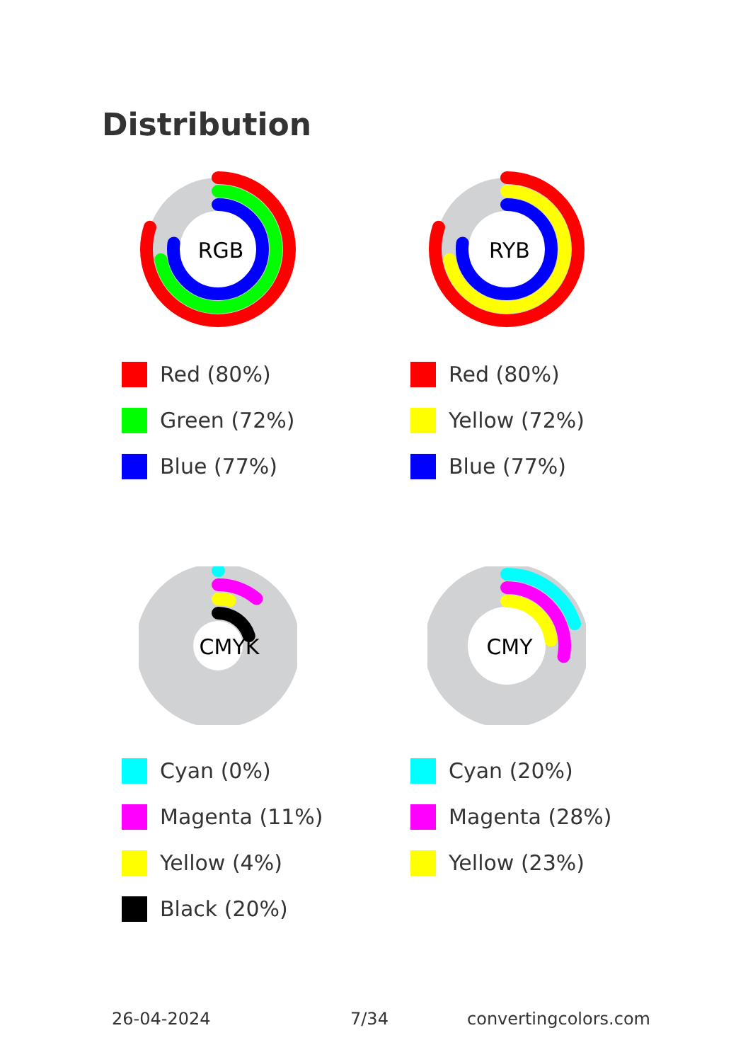Distribution
RGB
Red (80%)
Green (72%)
Blue (77%)
RYB
Red (80%)
Yellow (72%)
Blue (77%)
CMYK
Cyan (0%)
Magenta (11%)
Yellow (4%)
Black (20%)
CMY
Cyan (20%)
Magenta (28%)
Yellow (23%)
26-04-2024 7/34 convertingcolors.com